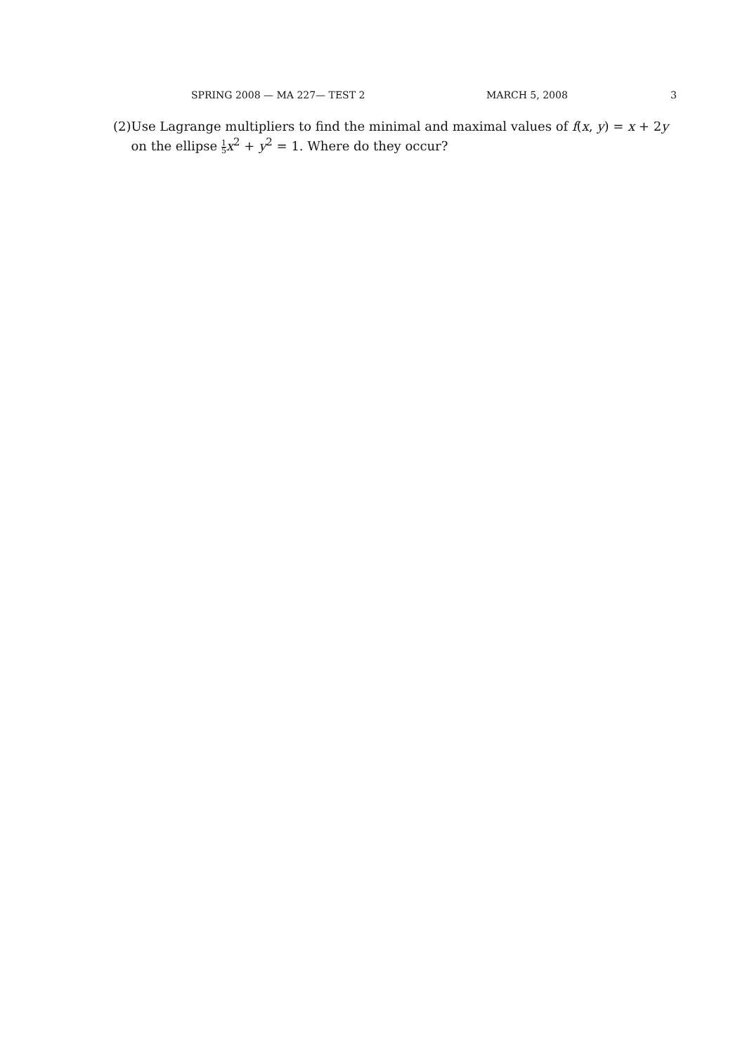SPRING 2008 — MA 227— TEST 2 MARCH 5, 2008 3
(2) Use Lagrange multipliers to find the minimal and maximal values of f(x, y) = x + 2y on the ellipse 1 5 x<sup>2</sup> + y<sup>2</sup> = 1. Where do they occur?